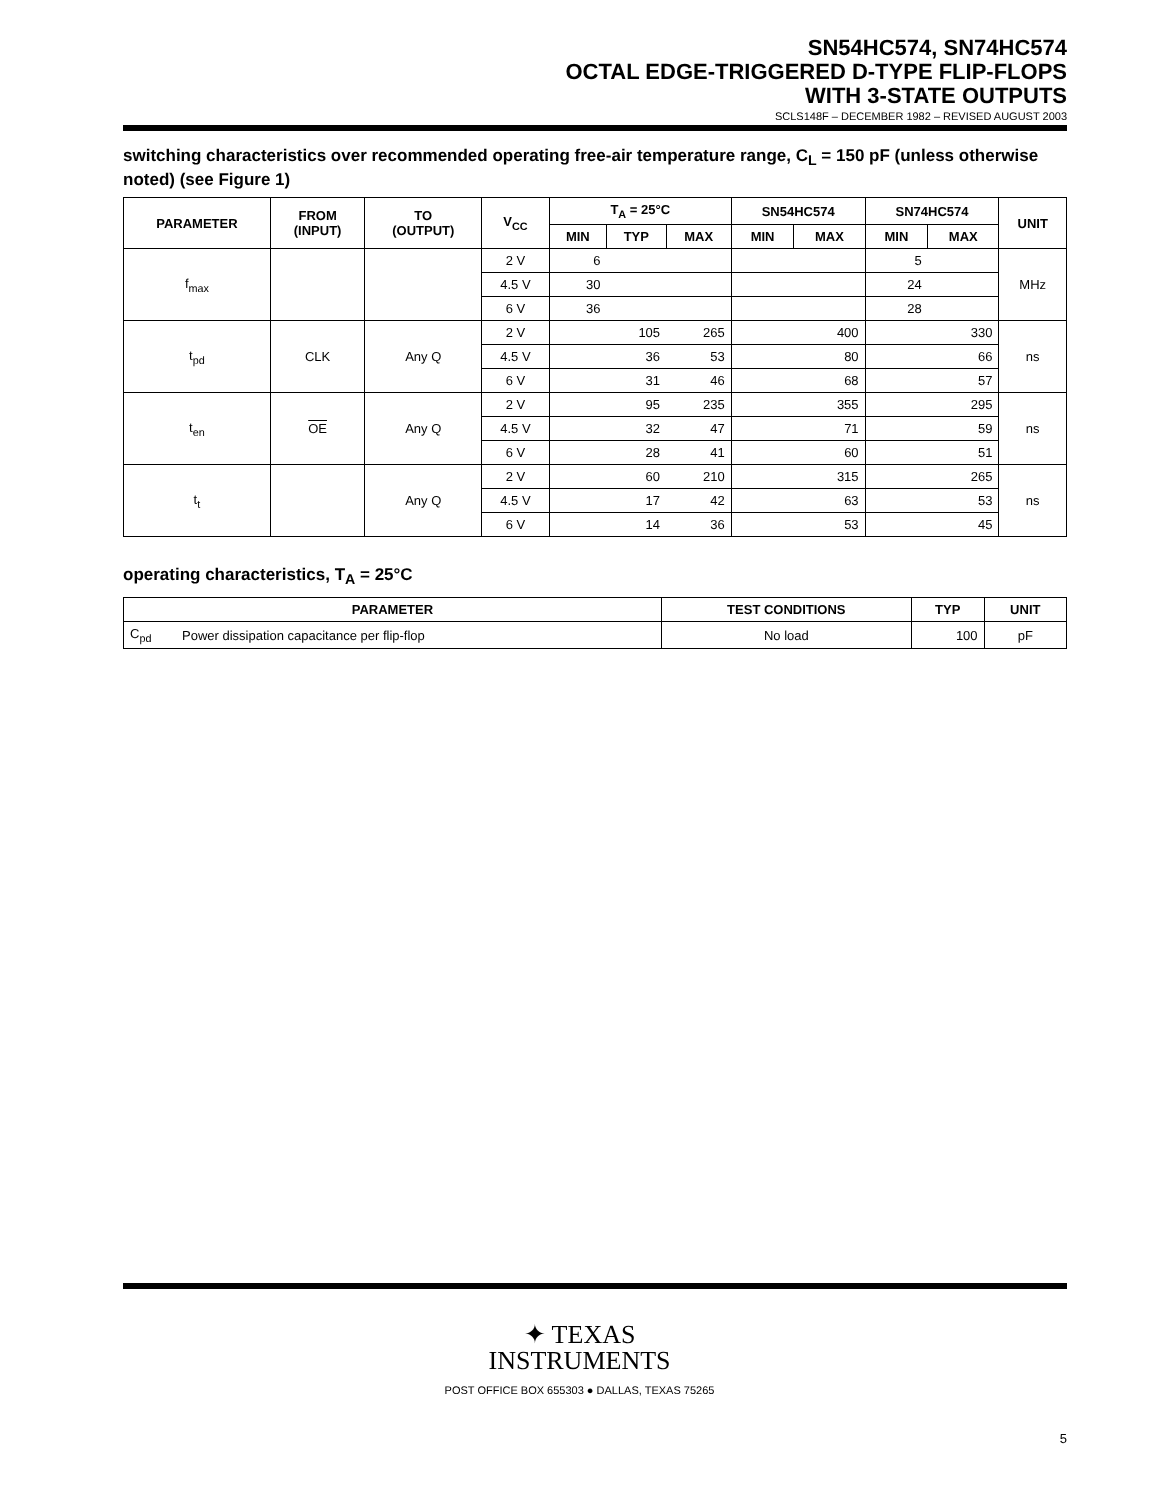SN54HC574, SN74HC574
OCTAL EDGE-TRIGGERED D-TYPE FLIP-FLOPS
WITH 3-STATE OUTPUTS
SCLS148F – DECEMBER 1982 – REVISED AUGUST 2003
switching characteristics over recommended operating free-air temperature range, C<sub>L</sub> = 150 pF (unless otherwise noted) (see Figure 1)
| PARAMETER | FROM (INPUT) | TO (OUTPUT) | V<sub>CC</sub> | T<sub>A</sub> = 25°C | | | SN54HC574 | | SN74HC574 | | UNIT |
| --- | --- | --- | --- | --- | --- | --- | --- | --- | --- | --- | --- |
| | | | | MIN | TYP | MAX | MIN | MAX | MIN | MAX | |
| f<sub>max</sub> | | | 2 V | 6 | | | | | 5 | | MHz |
| | | | 4.5 V | 30 | | | | | 24 | | |
| | | | 6 V | 36 | | | | | 28 | | |
| t<sub>pd</sub> | CLK | Any Q | 2 V | | 105 | 265 | | 400 | | 330 | ns |
| | | | 4.5 V | | 36 | 53 | | 80 | | 66 | |
| | | | 6 V | | 31 | 46 | | 68 | | 57 | |
| t<sub>en</sub> | OE | Any Q | 2 V | | 95 | 235 | | 355 | | 295 | ns |
| | | | 4.5 V | | 32 | 47 | | 71 | | 59 | |
| | | | 6 V | | 28 | 41 | | 60 | | 51 | |
| t<sub>t</sub> | | Any Q | 2 V | | 60 | 210 | | 315 | | 265 | ns |
| | | | 4.5 V | | 17 | 42 | | 63 | | 53 | |
| | | | 6 V | | 14 | 36 | | 53 | | 45 | |
operating characteristics, T<sub>A</sub> = 25°C
| PARAMETER | | TEST CONDITIONS | TYP | UNIT |
| --- | --- | --- | --- | --- |
| C<sub>pd</sub> | Power dissipation capacitance per flip-flop | No load | 100 | pF |
✦ TEXAS
INSTRUMENTS
POST OFFICE BOX 655303 ● DALLAS, TEXAS 75265
5